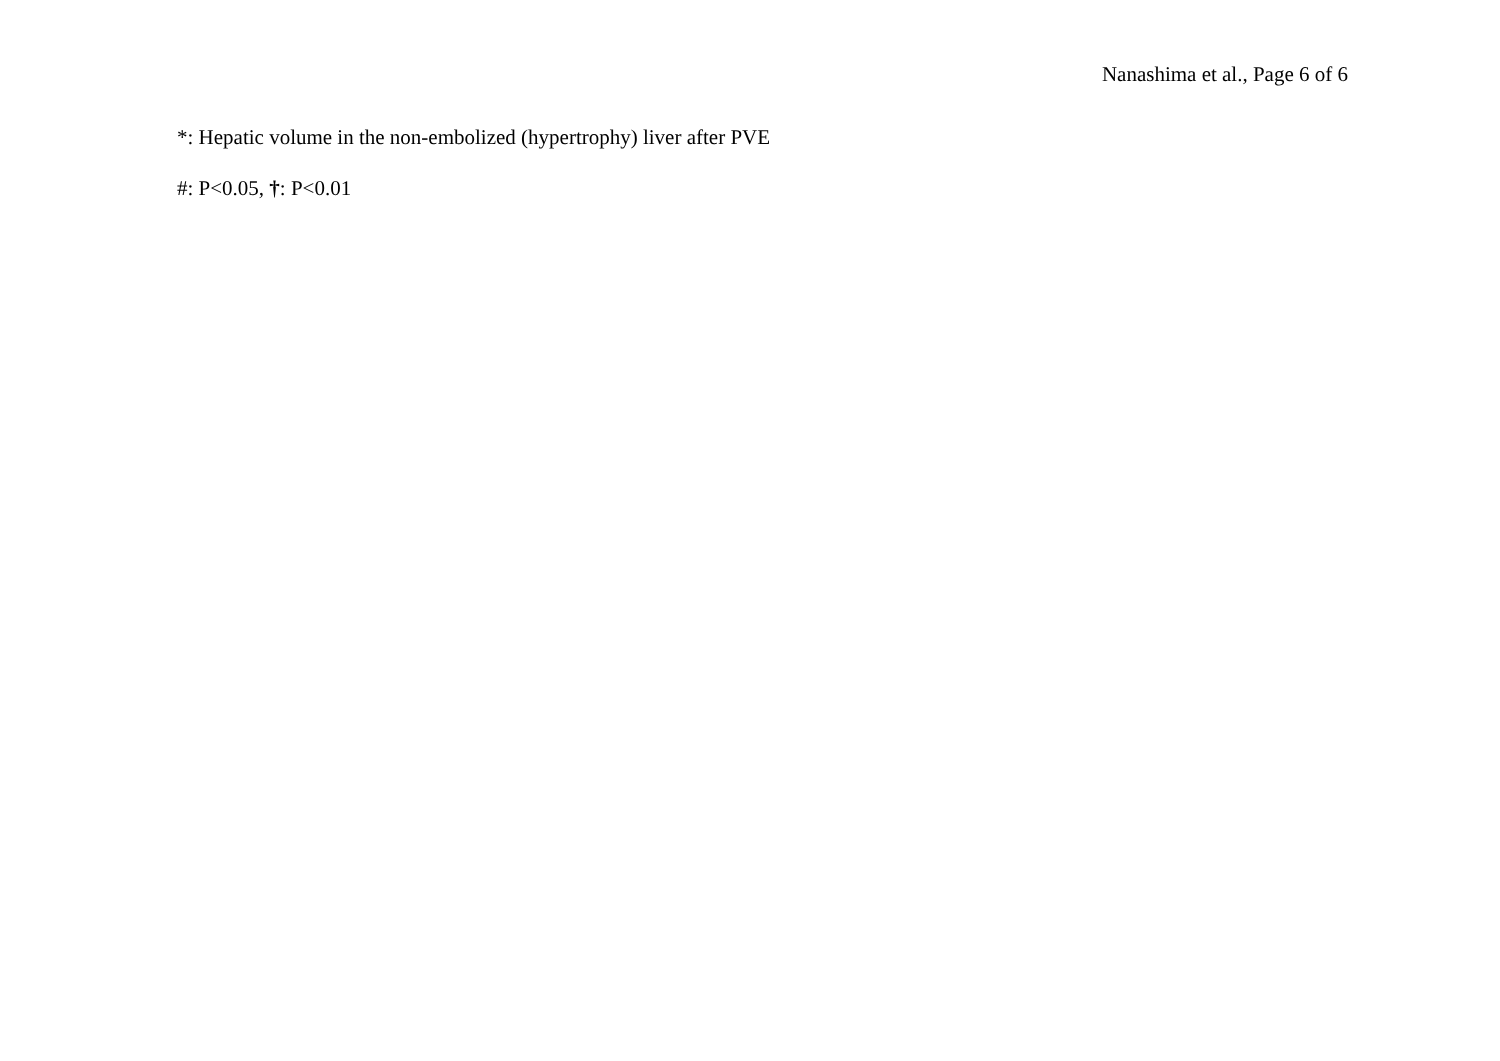Nanashima et al., Page 6 of 6
*: Hepatic volume in the non-embolized (hypertrophy) liver after PVE
#: P<0.05, †: P<0.01